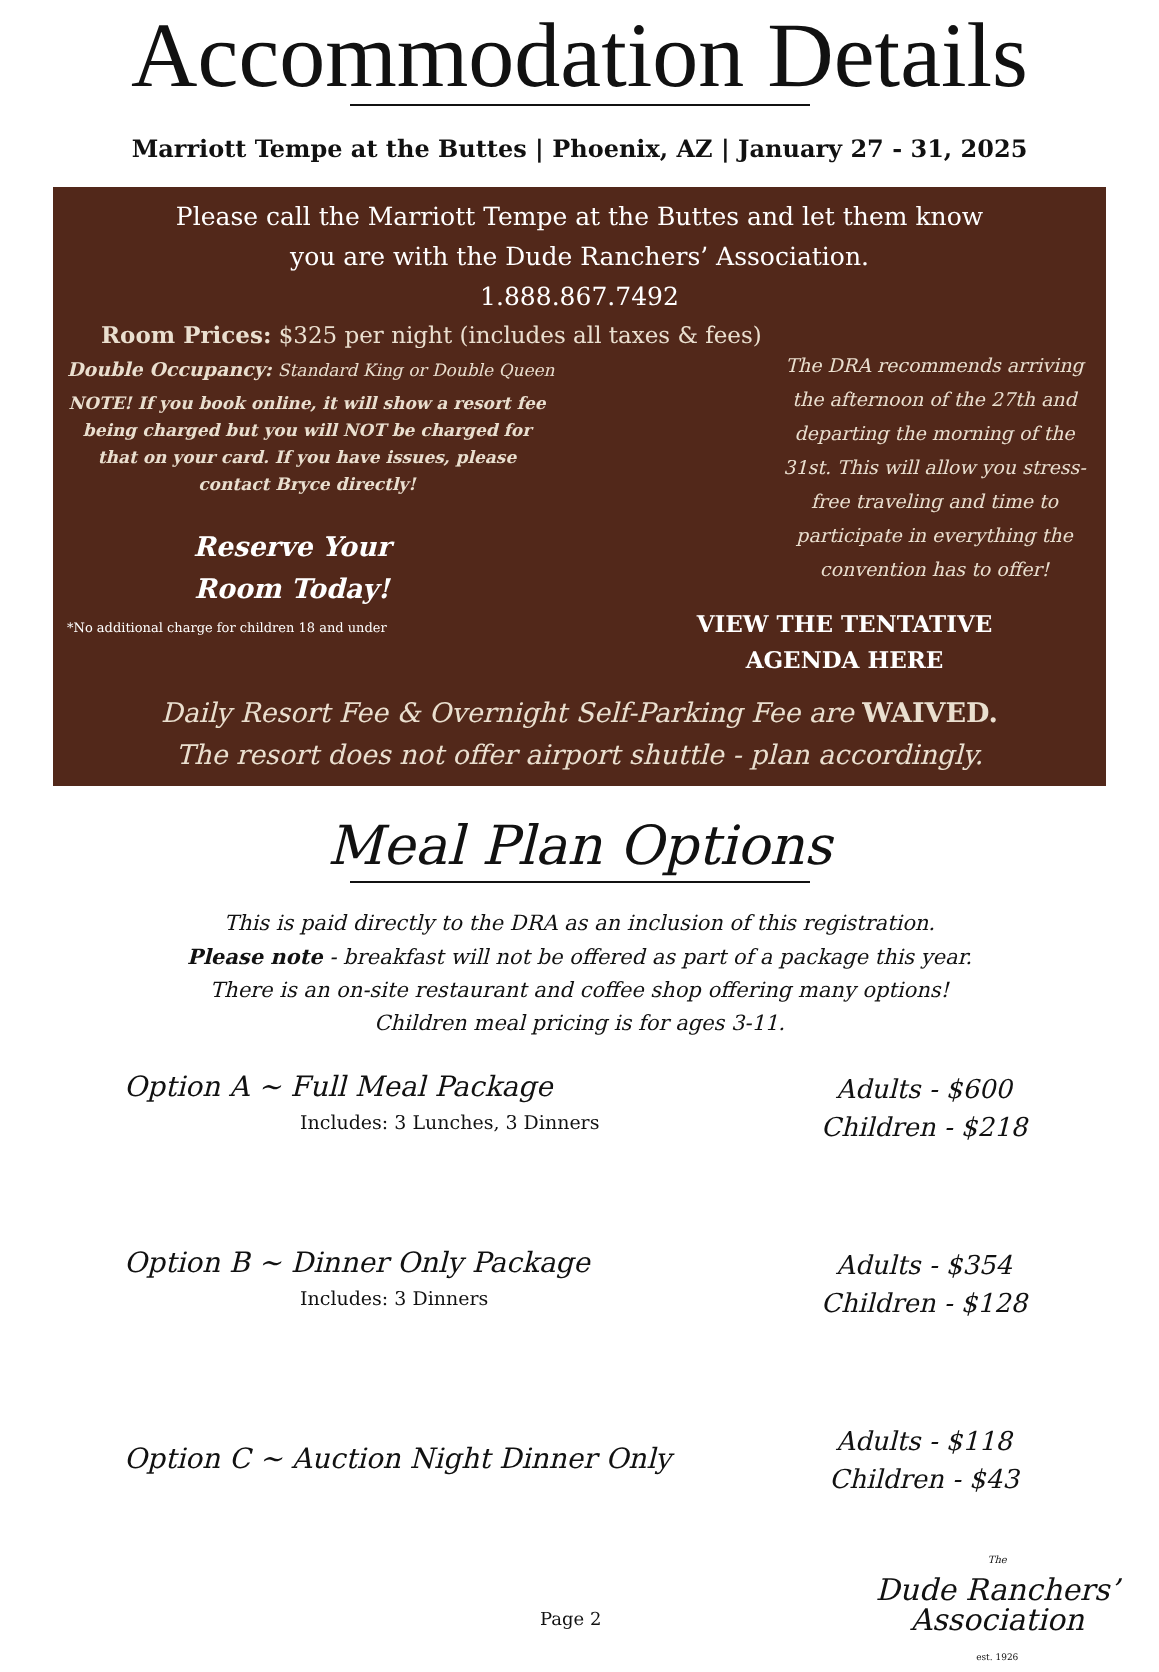Accommodation Details
Marriott Tempe at the Buttes | Phoenix, AZ | January 27 - 31, 2025
Please call the Marriott Tempe at the Buttes and let them know
you are with the Dude Ranchers’ Association.
1.888.867.7492
Room Prices: $325 per night (includes all taxes & fees)
Double Occupancy: Standard King or Double Queen
NOTE! If you book online, it will show a resort fee being charged but you will NOT be charged for that on your card. If you have issues, please contact Bryce directly!
Reserve Your
Room Today!
*No additional charge for children 18 and under
The DRA recommends arriving the afternoon of the 27th and departing the morning of the 31st. This will allow you stress-free traveling and time to participate in everything the convention has to offer!
VIEW THE TENTATIVE
AGENDA HERE
Daily Resort Fee & Overnight Self-Parking Fee are WAIVED.
The resort does not offer airport shuttle - plan accordingly.
Meal Plan Options
This is paid directly to the DRA as an inclusion of this registration.
Please note - breakfast will not be offered as part of a package this year.
There is an on-site restaurant and coffee shop offering many options!
Children meal pricing is for ages 3-11.
Option A ~ Full Meal Package
Includes: 3 Lunches, 3 Dinners
Adults - $600
Children - $218
Option B ~ Dinner Only Package
Includes: 3 Dinners
Adults - $354
Children - $128
Option C ~ Auction Night Dinner Only
Adults - $118
Children - $43
Page 2
The
Dude Ranchers’
Association
est. 1926